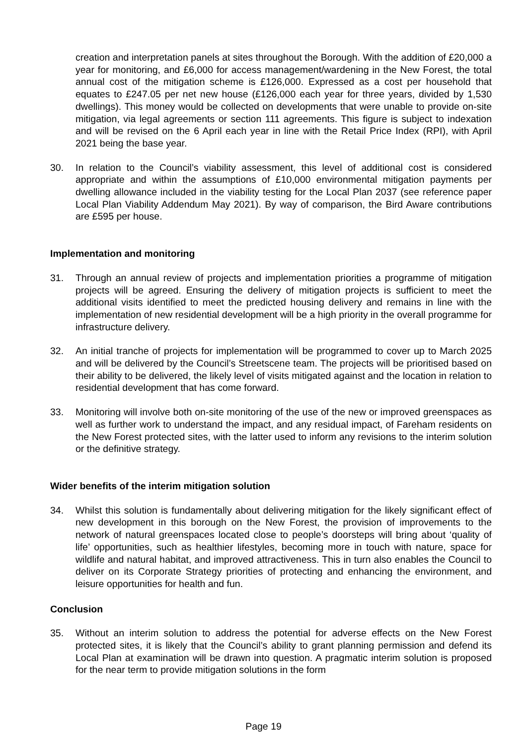creation and interpretation panels at sites throughout the Borough. With the addition of £20,000 a year for monitoring, and £6,000 for access management/wardening in the New Forest, the total annual cost of the mitigation scheme is £126,000. Expressed as a cost per household that equates to £247.05 per net new house (£126,000 each year for three years, divided by 1,530 dwellings). This money would be collected on developments that were unable to provide on-site mitigation, via legal agreements or section 111 agreements. This figure is subject to indexation and will be revised on the 6 April each year in line with the Retail Price Index (RPI), with April 2021 being the base year.
30. In relation to the Council’s viability assessment, this level of additional cost is considered appropriate and within the assumptions of £10,000 environmental mitigation payments per dwelling allowance included in the viability testing for the Local Plan 2037 (see reference paper Local Plan Viability Addendum May 2021). By way of comparison, the Bird Aware contributions are £595 per house.
Implementation and monitoring
31. Through an annual review of projects and implementation priorities a programme of mitigation projects will be agreed. Ensuring the delivery of mitigation projects is sufficient to meet the additional visits identified to meet the predicted housing delivery and remains in line with the implementation of new residential development will be a high priority in the overall programme for infrastructure delivery.
32. An initial tranche of projects for implementation will be programmed to cover up to March 2025 and will be delivered by the Council’s Streetscene team. The projects will be prioritised based on their ability to be delivered, the likely level of visits mitigated against and the location in relation to residential development that has come forward.
33. Monitoring will involve both on-site monitoring of the use of the new or improved greenspaces as well as further work to understand the impact, and any residual impact, of Fareham residents on the New Forest protected sites, with the latter used to inform any revisions to the interim solution or the definitive strategy.
Wider benefits of the interim mitigation solution
34. Whilst this solution is fundamentally about delivering mitigation for the likely significant effect of new development in this borough on the New Forest, the provision of improvements to the network of natural greenspaces located close to people’s doorsteps will bring about ‘quality of life’ opportunities, such as healthier lifestyles, becoming more in touch with nature, space for wildlife and natural habitat, and improved attractiveness. This in turn also enables the Council to deliver on its Corporate Strategy priorities of protecting and enhancing the environment, and leisure opportunities for health and fun.
Conclusion
35. Without an interim solution to address the potential for adverse effects on the New Forest protected sites, it is likely that the Council’s ability to grant planning permission and defend its Local Plan at examination will be drawn into question. A pragmatic interim solution is proposed for the near term to provide mitigation solutions in the form
Page 19